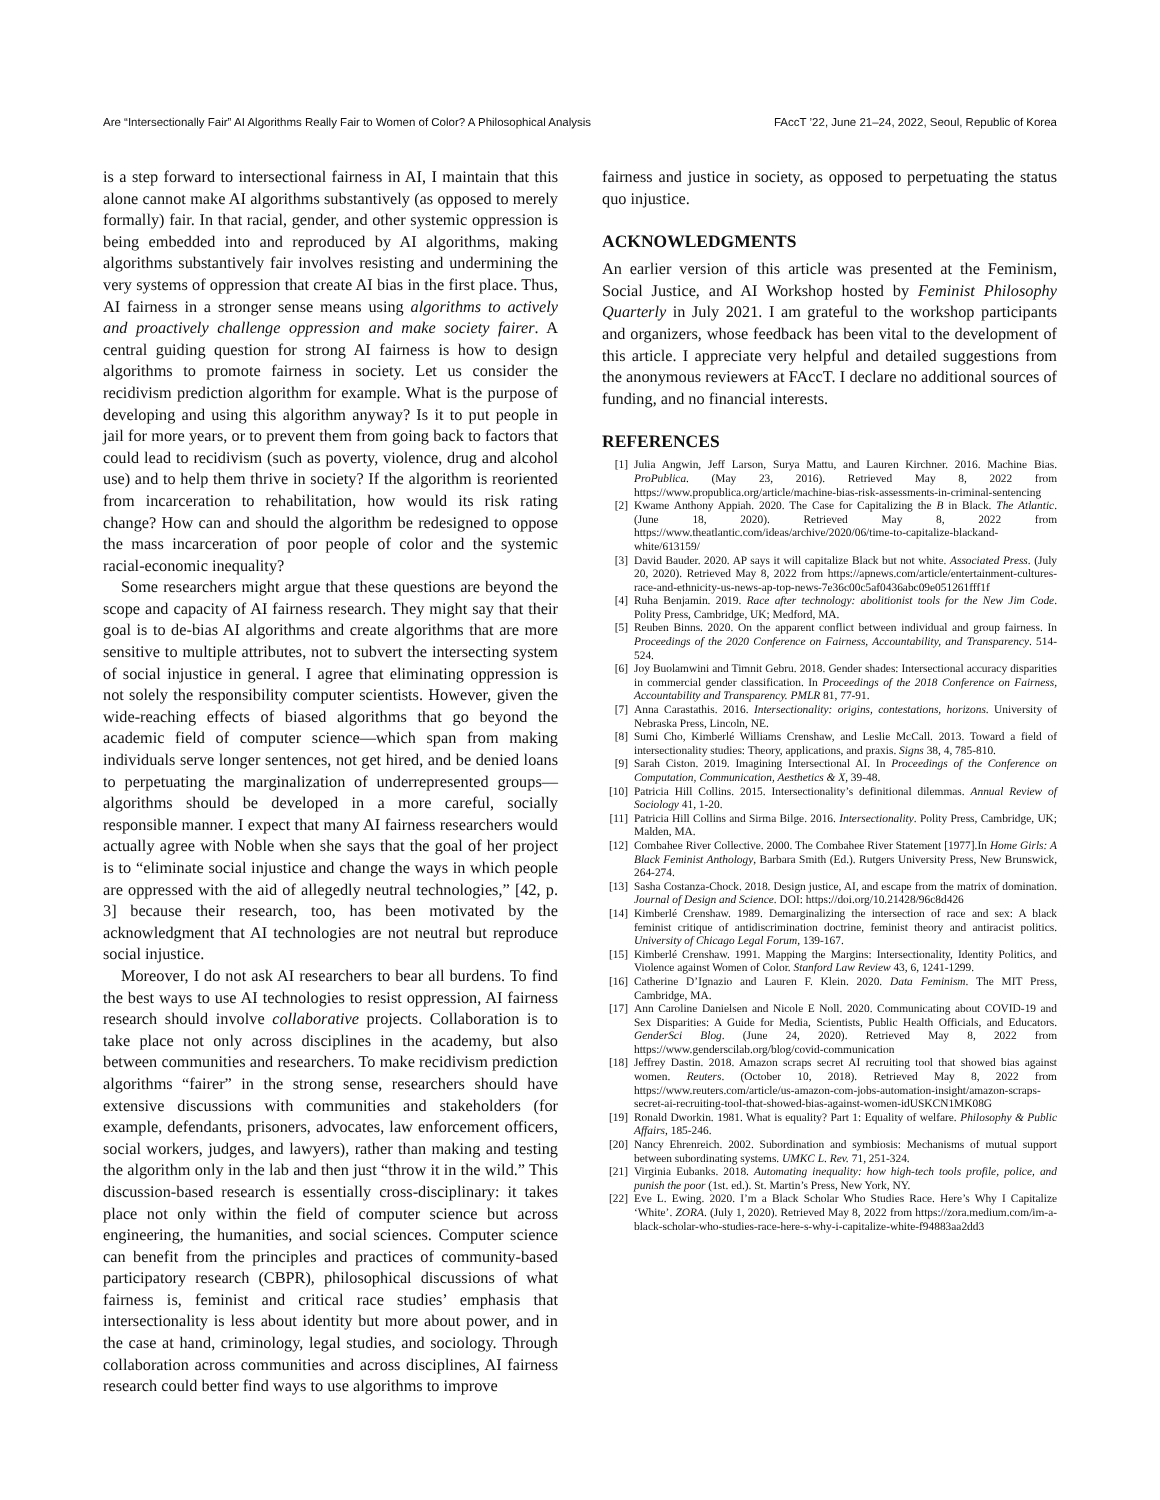Are “Intersectionally Fair” AI Algorithms Really Fair to Women of Color? A Philosophical Analysis FAccT ’22, June 21–24, 2022, Seoul, Republic of Korea
is a step forward to intersectional fairness in AI, I maintain that this alone cannot make AI algorithms substantively (as opposed to merely formally) fair. In that racial, gender, and other systemic oppression is being embedded into and reproduced by AI algorithms, making algorithms substantively fair involves resisting and undermining the very systems of oppression that create AI bias in the first place. Thus, AI fairness in a stronger sense means using algorithms to actively and proactively challenge oppression and make society fairer. A central guiding question for strong AI fairness is how to design algorithms to promote fairness in society. Let us consider the recidivism prediction algorithm for example. What is the purpose of developing and using this algorithm anyway? Is it to put people in jail for more years, or to prevent them from going back to factors that could lead to recidivism (such as poverty, violence, drug and alcohol use) and to help them thrive in society? If the algorithm is reoriented from incarceration to rehabilitation, how would its risk rating change? How can and should the algorithm be redesigned to oppose the mass incarceration of poor people of color and the systemic racial-economic inequality?
Some researchers might argue that these questions are beyond the scope and capacity of AI fairness research. They might say that their goal is to de-bias AI algorithms and create algorithms that are more sensitive to multiple attributes, not to subvert the intersecting system of social injustice in general. I agree that eliminating oppression is not solely the responsibility computer scientists. However, given the wide-reaching effects of biased algorithms that go beyond the academic field of computer science—which span from making individuals serve longer sentences, not get hired, and be denied loans to perpetuating the marginalization of underrepresented groups—algorithms should be developed in a more careful, socially responsible manner. I expect that many AI fairness researchers would actually agree with Noble when she says that the goal of her project is to “eliminate social injustice and change the ways in which people are oppressed with the aid of allegedly neutral technologies,” [42, p. 3] because their research, too, has been motivated by the acknowledgment that AI technologies are not neutral but reproduce social injustice.
Moreover, I do not ask AI researchers to bear all burdens. To find the best ways to use AI technologies to resist oppression, AI fairness research should involve collaborative projects. Collaboration is to take place not only across disciplines in the academy, but also between communities and researchers. To make recidivism prediction algorithms “fairer” in the strong sense, researchers should have extensive discussions with communities and stakeholders (for example, defendants, prisoners, advocates, law enforcement officers, social workers, judges, and lawyers), rather than making and testing the algorithm only in the lab and then just “throw it in the wild.” This discussion-based research is essentially cross-disciplinary: it takes place not only within the field of computer science but across engineering, the humanities, and social sciences. Computer science can benefit from the principles and practices of community-based participatory research (CBPR), philosophical discussions of what fairness is, feminist and critical race studies’ emphasis that intersectionality is less about identity but more about power, and in the case at hand, criminology, legal studies, and sociology. Through collaboration across communities and across disciplines, AI fairness research could better find ways to use algorithms to improve
fairness and justice in society, as opposed to perpetuating the status quo injustice.
ACKNOWLEDGMENTS
An earlier version of this article was presented at the Feminism, Social Justice, and AI Workshop hosted by Feminist Philosophy Quarterly in July 2021. I am grateful to the workshop participants and organizers, whose feedback has been vital to the development of this article. I appreciate very helpful and detailed suggestions from the anonymous reviewers at FAccT. I declare no additional sources of funding, and no financial interests.
REFERENCES
[1] Julia Angwin, Jeff Larson, Surya Mattu, and Lauren Kirchner. 2016. Machine Bias. ProPublica. (May 23, 2016). Retrieved May 8, 2022 from https://www.propublica.org/article/machine-bias-risk-assessments-in-criminal-sentencing
[2] Kwame Anthony Appiah. 2020. The Case for Capitalizing the B in Black. The Atlantic. (June 18, 2020). Retrieved May 8, 2022 from https://www.theatlantic.com/ideas/archive/2020/06/time-to-capitalize-blackand-white/613159/
[3] David Bauder. 2020. AP says it will capitalize Black but not white. Associated Press. (July 20, 2020). Retrieved May 8, 2022 from https://apnews.com/article/entertainment-cultures-race-and-ethnicity-us-news-ap-top-news-7e36c00c5af0436abc09e051261fff1f
[4] Ruha Benjamin. 2019. Race after technology: abolitionist tools for the New Jim Code. Polity Press, Cambridge, UK; Medford, MA.
[5] Reuben Binns. 2020. On the apparent conflict between individual and group fairness. In Proceedings of the 2020 Conference on Fairness, Accountability, and Transparency. 514-524.
[6] Joy Buolamwini and Timnit Gebru. 2018. Gender shades: Intersectional accuracy disparities in commercial gender classification. In Proceedings of the 2018 Conference on Fairness, Accountability and Transparency. PMLR 81, 77-91.
[7] Anna Carastathis. 2016. Intersectionality: origins, contestations, horizons. University of Nebraska Press, Lincoln, NE.
[8] Sumi Cho, Kimberlé Williams Crenshaw, and Leslie McCall. 2013. Toward a field of intersectionality studies: Theory, applications, and praxis. Signs 38, 4, 785-810.
[9] Sarah Ciston. 2019. Imagining Intersectional AI. In Proceedings of the Conference on Computation, Communication, Aesthetics & X, 39-48.
[10] Patricia Hill Collins. 2015. Intersectionality’s definitional dilemmas. Annual Review of Sociology 41, 1-20.
[11] Patricia Hill Collins and Sirma Bilge. 2016. Intersectionality. Polity Press, Cambridge, UK; Malden, MA.
[12] Combahee River Collective. 2000. The Combahee River Statement [1977].In Home Girls: A Black Feminist Anthology, Barbara Smith (Ed.). Rutgers University Press, New Brunswick, 264-274.
[13] Sasha Costanza-Chock. 2018. Design justice, AI, and escape from the matrix of domination. Journal of Design and Science. DOI: https://doi.org/10.21428/96c8d426
[14] Kimberlé Crenshaw. 1989. Demarginalizing the intersection of race and sex: A black feminist critique of antidiscrimination doctrine, feminist theory and antiracist politics. University of Chicago Legal Forum, 139-167.
[15] Kimberlé Crenshaw. 1991. Mapping the Margins: Intersectionality, Identity Politics, and Violence against Women of Color. Stanford Law Review 43, 6, 1241-1299.
[16] Catherine D’Ignazio and Lauren F. Klein. 2020. Data Feminism. The MIT Press, Cambridge, MA.
[17] Ann Caroline Danielsen and Nicole E Noll. 2020. Communicating about COVID-19 and Sex Disparities: A Guide for Media, Scientists, Public Health Officials, and Educators. GenderSci Blog. (June 24, 2020). Retrieved May 8, 2022 from https://www.genderscilab.org/blog/covid-communication
[18] Jeffrey Dastin. 2018. Amazon scraps secret AI recruiting tool that showed bias against women. Reuters. (October 10, 2018). Retrieved May 8, 2022 from https://www.reuters.com/article/us-amazon-com-jobs-automation-insight/amazon-scraps-secret-ai-recruiting-tool-that-showed-bias-against-women-idUSKCN1MK08G
[19] Ronald Dworkin. 1981. What is equality? Part 1: Equality of welfare. Philosophy & Public Affairs, 185-246.
[20] Nancy Ehrenreich. 2002. Subordination and symbiosis: Mechanisms of mutual support between subordinating systems. UMKC L. Rev. 71, 251-324.
[21] Virginia Eubanks. 2018. Automating inequality: how high-tech tools profile, police, and punish the poor (1st. ed.). St. Martin’s Press, New York, NY.
[22] Eve L. Ewing. 2020. I’m a Black Scholar Who Studies Race. Here’s Why I Capitalize ‘White’. ZORA. (July 1, 2020). Retrieved May 8, 2022 from https://zora.medium.com/im-a-black-scholar-who-studies-race-here-s-why-i-capitalize-white-f94883aa2dd3